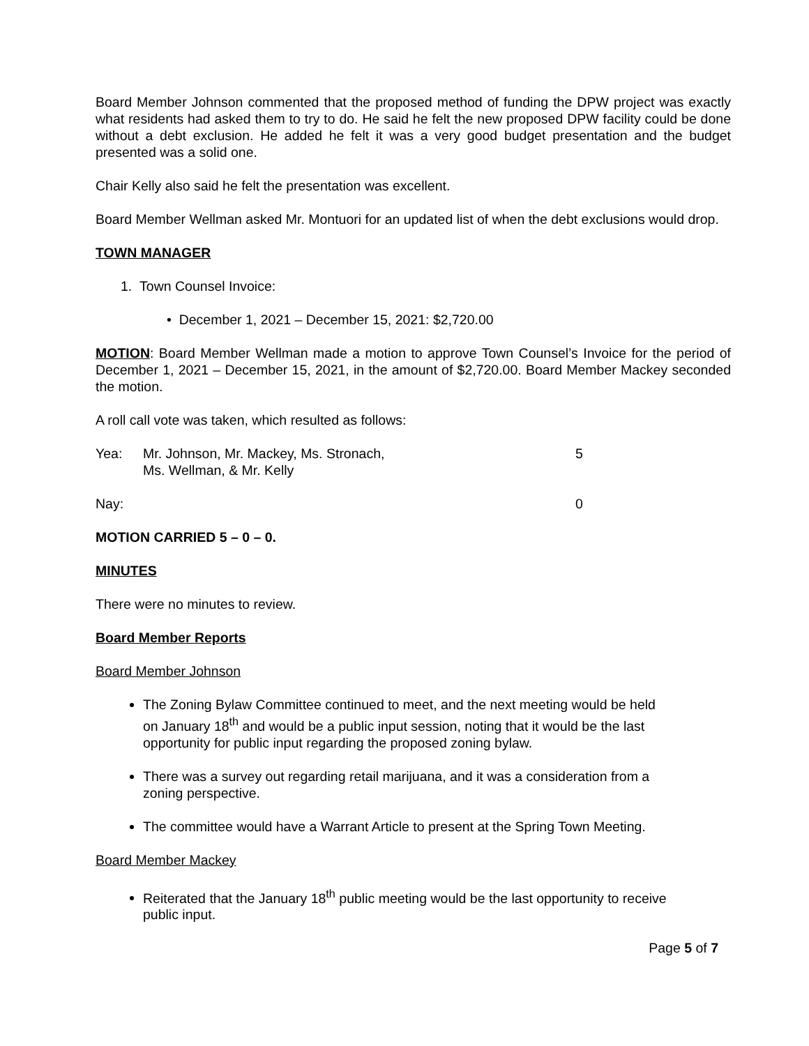Board Member Johnson commented that the proposed method of funding the DPW project was exactly what residents had asked them to try to do. He said he felt the new proposed DPW facility could be done without a debt exclusion. He added he felt it was a very good budget presentation and the budget presented was a solid one.
Chair Kelly also said he felt the presentation was excellent.
Board Member Wellman asked Mr. Montuori for an updated list of when the debt exclusions would drop.
TOWN MANAGER
1. Town Counsel Invoice:
• December 1, 2021 – December 15, 2021: $2,720.00
MOTION: Board Member Wellman made a motion to approve Town Counsel’s Invoice for the period of December 1, 2021 – December 15, 2021, in the amount of $2,720.00. Board Member Mackey seconded the motion.
A roll call vote was taken, which resulted as follows:
Yea: Mr. Johnson, Mr. Mackey, Ms. Stronach,
Ms. Wellman, & Mr. Kelly
5
Nay: 0
MOTION CARRIED 5 – 0 – 0.
MINUTES
There were no minutes to review.
Board Member Reports
Board Member Johnson
The Zoning Bylaw Committee continued to meet, and the next meeting would be held on January 18<sup>th</sup> and would be a public input session, noting that it would be the last opportunity for public input regarding the proposed zoning bylaw.
There was a survey out regarding retail marijuana, and it was a consideration from a zoning perspective.
The committee would have a Warrant Article to present at the Spring Town Meeting.
Board Member Mackey
Reiterated that the January 18<sup>th</sup> public meeting would be the last opportunity to receive public input.
Page 5 of 7